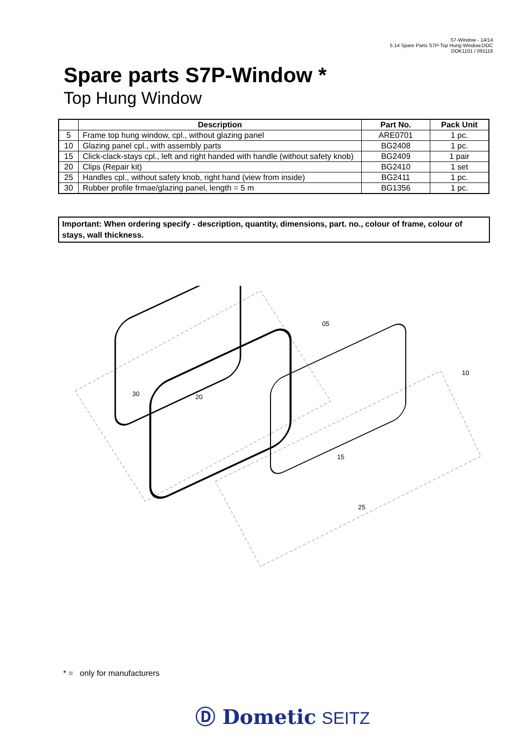S7-Window - 14/14
5.14 Spare Parts S7P-Top Hung Window.DOC
DOK1101 / 091116
Spare parts S7P-Window *
Top Hung Window
| | Description | Part No. | Pack Unit |
| --- | --- | --- | --- |
| 5 | Frame top hung window, cpl., without glazing panel | ARE0701 | 1 pc. |
| 10 | Glazing panel cpl., with assembly parts | BG2408 | 1 pc. |
| 15 | Click-clack-stays cpl., left and right handed with handle (without safety knob) | BG2409 | 1 pair |
| 20 | Clips (Repair kit) | BG2410 | 1 set |
| 25 | Handles cpl., without safety knob, right hand (view from inside) | BG2411 | 1 pc. |
| 30 | Rubber profile frmae/glazing panel, length = 5 m | BG1356 | 1 pc. |
Important: When ordering specify - description, quantity, dimensions, part. no., colour of frame, colour of stays, wall thickness.
05
10
30
20
15
25
* = only for manufacturers
Ⓓ Dometic SEITZ